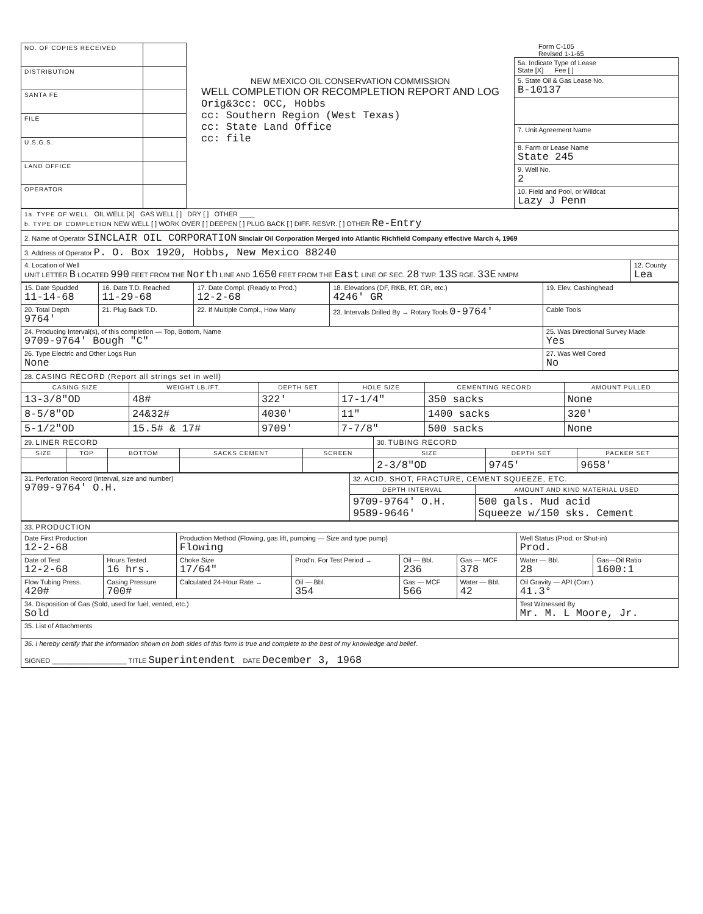| NO. OF COPIES RECEIVED | |
| DISTRIBUTION | |
| SANTA FE | |
| FILE | |
| U.S.G.S. | |
| LAND OFFICE | |
| OPERATOR | |
NEW MEXICO OIL CONSERVATION COMMISSION
WELL COMPLETION OR RECOMPLETION REPORT AND LOG
Orig&3cc: OCC, Hobbs
cc: Southern Region (West Texas)
cc: State Land Office
cc: file
Form C-105
Revised 1-1-65
| 5a. Indicate Type of Lease State [X] Fee [ ] |
| 5. State Oil & Gas Lease No. B-10137 |
| 7. Unit Agreement Name |
| 8. Farm or Lease Name State 245 |
| 9. Well No. 2 |
| 10. Field and Pool, or Wildcat Lazy J Penn |
| 1a. TYPE OF WELL OIL WELL [X] GAS WELL [ ] DRY [ ] OTHER ____ b. TYPE OF COMPLETION NEW WELL [ ] WORK OVER [ ] DEEPEN [ ] PLUG BACK [ ] DIFF. RESVR. [ ] OTHER Re-Entry | |
| 2. Name of Operator SINCLAIR OIL CORPORATION Sinclair Oil Corporation Merged into Atlantic Richfield Company effective March 4, 1969 | |
| 3. Address of Operator P. O. Box 1920, Hobbs, New Mexico 88240 | |
| 4. Location of Well UNIT LETTER B LOCATED 990 FEET FROM THE North LINE AND 1650 FEET FROM THE East LINE OF SEC. 28 TWP. 13S RGE. 33E NMPM | 12. County Lea |
| 15. Date Spudded 11-14-68 | 16. Date T.D. Reached 11-29-68 | 17. Date Compl. (Ready to Prod.) 12-2-68 | 18. Elevations (DF, RKB, RT, GR, etc.) 4246' GR | 19. Elev. Cashinghead |
| 20. Total Depth 9764' | 21. Plug Back T.D. | 22. If Multiple Compl., How Many | 23. Intervals Drilled By → Rotary Tools 0-9764' | Cable Tools |
| 24. Producing Interval(s), of this completion — Top, Bottom, Name 9709-9764' Bough "C" | | | | 25. Was Directional Survey Made Yes |
| 26. Type Electric and Other Logs Run None | | | | 27. Was Well Cored No |
| 28. CASING RECORD (Report all strings set in well) | | | | | |
| CASING SIZE | WEIGHT LB./FT. | DEPTH SET | HOLE SIZE | CEMENTING RECORD | AMOUNT PULLED |
| 13-3/8"OD | 48# | 322' | 17-1/4" | 350 sacks | None |
| 8-5/8"OD | 24&32# | 4030' | 11" | 1400 sacks | 320' |
| 5-1/2"OD | 15.5# & 17# | 9709' | 7-7/8" | 500 sacks | None |
| 29. LINER RECORD | | | | | 30. TUBING RECORD | | |
| SIZE | TOP | BOTTOM | SACKS CEMENT | SCREEN | SIZE | DEPTH SET | PACKER SET |
| | | | | | 2-3/8"OD | 9745' | 9658' |
| 31. Perforation Record (Interval, size and number) 9709-9764' O.H. | 32. ACID, SHOT, FRACTURE, CEMENT SQUEEZE, ETC. | |
| | DEPTH INTERVAL | AMOUNT AND KIND MATERIAL USED |
| | 9709-9764' O.H. 9589-9646' | 500 gals. Mud acid Squeeze w/150 sks. Cement |
| 33. PRODUCTION | | | | | | | |
| Date First Production 12-2-68 | | Production Method (Flowing, gas lift, pumping — Size and type pump) Flowing | | | | Well Status (Prod. or Shut-in) Prod. | |
| Date of Test 12-2-68 | Hours Tested 16 hrs. | Choke Size 17/64" | Prod'n. For Test Period → | Oil — Bbl. 236 | Gas — MCF 378 | Water — Bbl. 28 | Gas—Oil Ratio 1600:1 |
| Flow Tubing Press. 420# | Casing Pressure 700# | Calculated 24-Hour Rate → | Oil — Bbl. 354 | Gas — MCF 566 | Water — Bbl. 42 | Oil Gravity — API (Corr.) 41.3° | |
| 34. Disposition of Gas (Sold, used for fuel, vented, etc.) Sold | | | | | | Test Witnessed By Mr. M. L Moore, Jr. | |
| 35. List of Attachments | | | | | | | |
| 36. I hereby certify that the information shown on both sides of this form is true and complete to the best of my knowledge and belief. SIGNED ____________________ TITLE Superintendent DATE December 3, 1968 | | | | | | | |